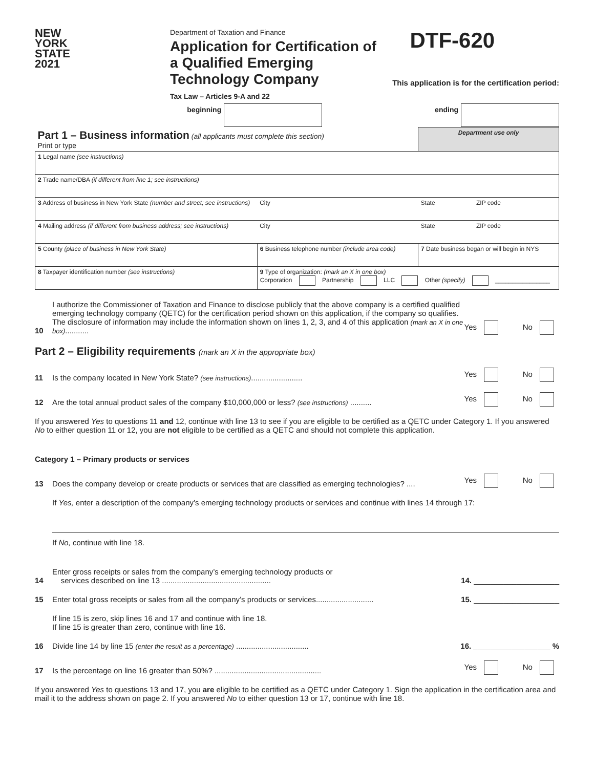NEW
YORK
STATE
2021
Department of Taxation and Finance
Application for Certification of a Qualified Emerging Technology Company
Tax Law – Articles 9-A and 22
DTF-620
This application is for the certification period:
| beginning | | ending | |
| Part 1 – Business information (all applicants must complete this section) Print or type | | | Department use only | |
| 1 Legal name (see instructions) | | | | |
| 2 Trade name/DBA (if different from line 1; see instructions) | | | | |
| 3 Address of business in New York State (number and street; see instructions) | | City | State | ZIP code |
| 4 Mailing address (if different from business address; see instructions) | | City | State | ZIP code |
| 5 County (place of business in New York State) | | 6 Business telephone number (include area code) | 7 Date business began or will begin in NYS | |
| 8 Taxpayer identification number (see instructions) | 9 Type of organization: (mark an X in one box) Corporation Partnership LLC Other (specify) ________________ | | | |
10
I authorize the Commissioner of Taxation and Finance to disclose publicly that the above company is a certified qualified emerging technology company (QETC) for the certification period shown on this application, if the company so qualifies. The disclosure of information may include the information shown on lines 1, 2, 3, and 4 of this application (mark an X in one box)...........
Yes No
Part 2 – Eligibility requirements (mark an X in the appropriate box)
11
Is the company located in New York State? (see instructions)........................
Yes No
12
Are the total annual product sales of the company $10,000,000 or less? (see instructions) ..........
Yes No
If you answered Yes to questions 11 and 12, continue with line 13 to see if you are eligible to be certified as a QETC under Category 1. If you answered No to either question 11 or 12, you are not eligible to be certified as a QETC and should not complete this application.
Category 1 – Primary products or services
13
Does the company develop or create products or services that are classified as emerging technologies? ....
Yes No
If Yes, enter a description of the company’s emerging technology products or services and continue with lines 14 through 17:
If No, continue with line 18.
14
Enter gross receipts or sales from the company’s emerging technology products or
services described on line 13 ...................................................
14. ____________________
15
Enter total gross receipts or sales from all the company’s products or services...........................
15. ____________________
If line 15 is zero, skip lines 16 and 17 and continue with line 18.
If line 15 is greater than zero, continue with line 16.
16
Divide line 14 by line 15 (enter the result as a percentage) ..................................
16. __________________ %
17
Is the percentage on line 16 greater than 50%? ..................................................
Yes No
If you answered Yes to questions 13 and 17, you are eligible to be certified as a QETC under Category 1. Sign the application in the certification area and mail it to the address shown on page 2. If you answered No to either question 13 or 17, continue with line 18.